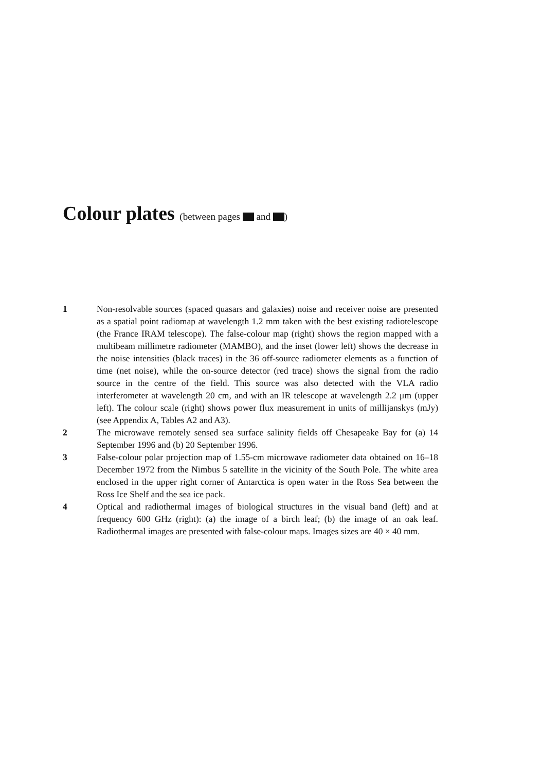Colour plates (between pages and )
1 Non-resolvable sources (spaced quasars and galaxies) noise and receiver noise are presented as a spatial point radiomap at wavelength 1.2 mm taken with the best existing radiotelescope (the France IRAM telescope). The false-colour map (right) shows the region mapped with a multibeam millimetre radiometer (MAMBO), and the inset (lower left) shows the decrease in the noise intensities (black traces) in the 36 off-source radiometer elements as a function of time (net noise), while the on-source detector (red trace) shows the signal from the radio source in the centre of the field. This source was also detected with the VLA radio interferometer at wavelength 20 cm, and with an IR telescope at wavelength 2.2 μm (upper left). The colour scale (right) shows power flux measurement in units of millijanskys (mJy) (see Appendix A, Tables A2 and A3).
2 The microwave remotely sensed sea surface salinity fields off Chesapeake Bay for (a) 14 September 1996 and (b) 20 September 1996.
3 False-colour polar projection map of 1.55-cm microwave radiometer data obtained on 16–18 December 1972 from the Nimbus 5 satellite in the vicinity of the South Pole. The white area enclosed in the upper right corner of Antarctica is open water in the Ross Sea between the Ross Ice Shelf and the sea ice pack.
4 Optical and radiothermal images of biological structures in the visual band (left) and at frequency 600 GHz (right): (a) the image of a birch leaf; (b) the image of an oak leaf. Radiothermal images are presented with false-colour maps. Images sizes are 40 × 40 mm.